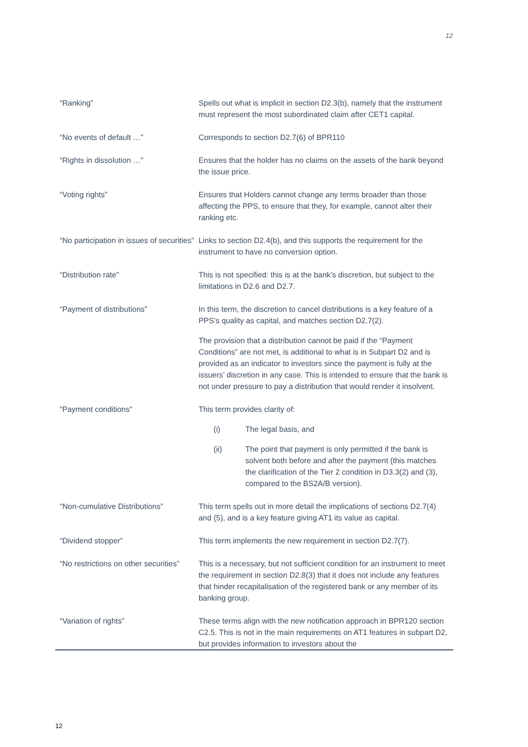12
| “Ranking” | Spells out what is implicit in section D2.3(b), namely that the instrument must represent the most subordinated claim after CET1 capital. |
| “No events of default …” | Corresponds to section D2.7(6) of BPR110 |
| “Rights in dissolution …” | Ensures that the holder has no claims on the assets of the bank beyond the issue price. |
| “Voting rights” | Ensures that Holders cannot change any terms broader than those affecting the PPS, to ensure that they, for example, cannot alter their ranking etc. |
| “No participation in issues of securities” | Links to section D2.4(b), and this supports the requirement for the instrument to have no conversion option. |
| “Distribution rate” | This is not specified: this is at the bank’s discretion, but subject to the limitations in D2.6 and D2.7. |
| “Payment of distributions” | In this term, the discretion to cancel distributions is a key feature of a PPS’s quality as capital, and matches section D2.7(2). The provision that a distribution cannot be paid if the “Payment Conditions” are not met, is additional to what is in Subpart D2 and is provided as an indicator to investors since the payment is fully at the issuers’ discretion in any case. This is intended to ensure that the bank is not under pressure to pay a distribution that would render it insolvent. |
| “Payment conditions” | This term provides clarity of: (i) The legal basis, and (ii) The point that payment is only permitted if the bank is solvent both before and after the payment (this matches the clarification of the Tier 2 condition in D3.3(2) and (3), compared to the BS2A/B version). |
| “Non-cumulative Distributions” | This term spells out in more detail the implications of sections D2.7(4) and (5), and is a key feature giving AT1 its value as capital. |
| “Dividend stopper” | This term implements the new requirement in section D2.7(7). |
| “No restrictions on other securities” | This is a necessary, but not sufficient condition for an instrument to meet the requirement in section D2.8(3) that it does not include any features that hinder recapitalisation of the registered bank or any member of its banking group. |
| “Variation of rights” | These terms align with the new notification approach in BPR120 section C2.5. This is not in the main requirements on AT1 features in subpart D2, but provides information to investors about the |
12